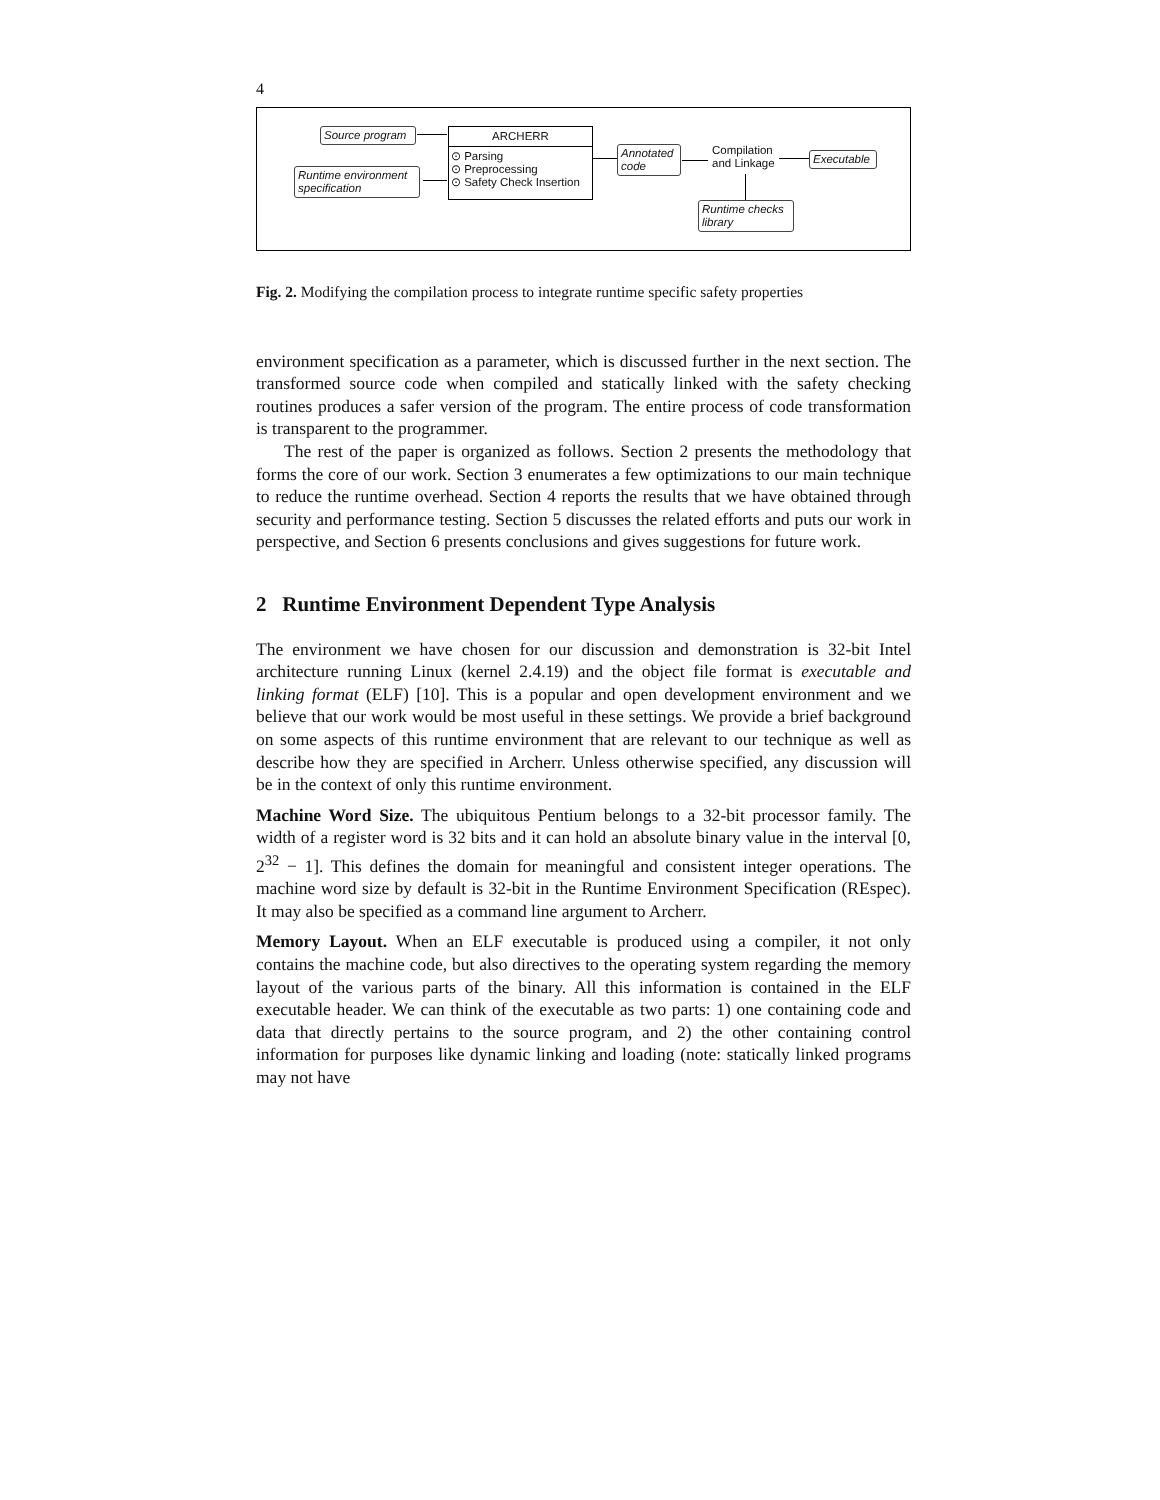4
Source program
Runtime environment specification
ARCHERR
⊙ Parsing
⊙ Preprocessing
⊙ Safety Check Insertion
Annotated code
Compilation
and Linkage
Executable
Runtime checks library
Fig. 2. Modifying the compilation process to integrate runtime specific safety properties
environment specification as a parameter, which is discussed further in the next section. The transformed source code when compiled and statically linked with the safety checking routines produces a safer version of the program. The entire process of code transformation is transparent to the programmer.
The rest of the paper is organized as follows. Section 2 presents the methodology that forms the core of our work. Section 3 enumerates a few optimizations to our main technique to reduce the runtime overhead. Section 4 reports the results that we have obtained through security and performance testing. Section 5 discusses the related efforts and puts our work in perspective, and Section 6 presents conclusions and gives suggestions for future work.
2 Runtime Environment Dependent Type Analysis
The environment we have chosen for our discussion and demonstration is 32-bit Intel architecture running Linux (kernel 2.4.19) and the object file format is executable and linking format (ELF) [10]. This is a popular and open development environment and we believe that our work would be most useful in these settings. We provide a brief background on some aspects of this runtime environment that are relevant to our technique as well as describe how they are specified in Archerr. Unless otherwise specified, any discussion will be in the context of only this runtime environment.
Machine Word Size. The ubiquitous Pentium belongs to a 32-bit processor family. The width of a register word is 32 bits and it can hold an absolute binary value in the interval [0, 2<sup>32</sup> − 1]. This defines the domain for meaningful and consistent integer operations. The machine word size by default is 32-bit in the Runtime Environment Specification (REspec). It may also be specified as a command line argument to Archerr.
Memory Layout. When an ELF executable is produced using a compiler, it not only contains the machine code, but also directives to the operating system regarding the memory layout of the various parts of the binary. All this information is contained in the ELF executable header. We can think of the executable as two parts: 1) one containing code and data that directly pertains to the source program, and 2) the other containing control information for purposes like dynamic linking and loading (note: statically linked programs may not have